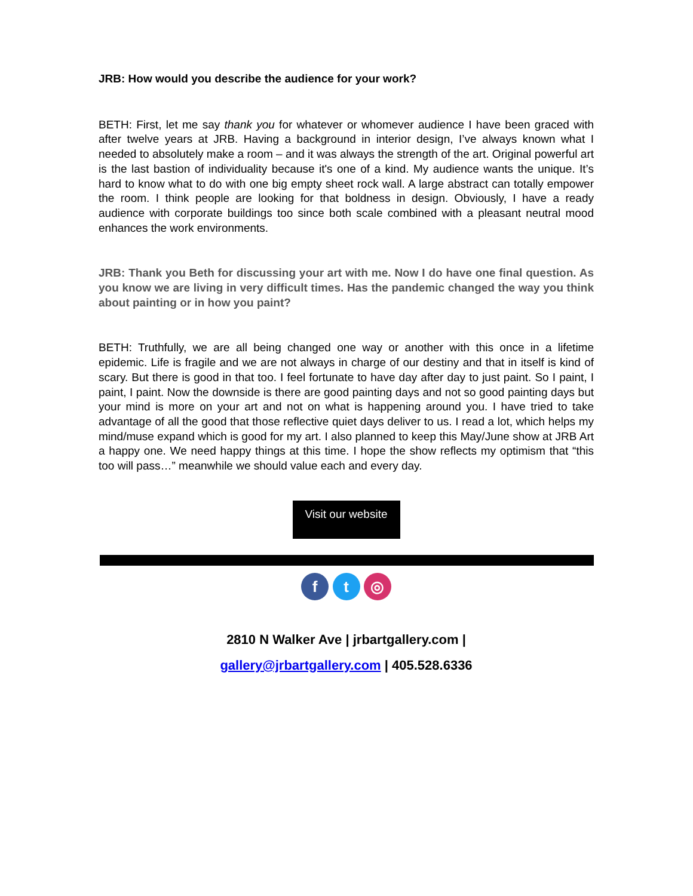JRB: How would you describe the audience for your work?
BETH: First, let me say thank you for whatever or whomever audience I have been graced with after twelve years at JRB. Having a background in interior design, I’ve always known what I needed to absolutely make a room – and it was always the strength of the art. Original powerful art is the last bastion of individuality because it's one of a kind. My audience wants the unique. It’s hard to know what to do with one big empty sheet rock wall. A large abstract can totally empower the room. I think people are looking for that boldness in design. Obviously, I have a ready audience with corporate buildings too since both scale combined with a pleasant neutral mood enhances the work environments.
JRB: Thank you Beth for discussing your art with me. Now I do have one final question. As you know we are living in very difficult times. Has the pandemic changed the way you think about painting or in how you paint?
BETH: Truthfully, we are all being changed one way or another with this once in a lifetime epidemic. Life is fragile and we are not always in charge of our destiny and that in itself is kind of scary. But there is good in that too. I feel fortunate to have day after day to just paint. So I paint, I paint, I paint. Now the downside is there are good painting days and not so good painting days but your mind is more on your art and not on what is happening around you. I have tried to take advantage of all the good that those reflective quiet days deliver to us. I read a lot, which helps my mind/muse expand which is good for my art. I also planned to keep this May/June show at JRB Art a happy one. We need happy things at this time. I hope the show reflects my optimism that “this too will pass…” meanwhile we should value each and every day.
Visit our website
f t ◎
2810 N Walker Ave | jrbartgallery.com |
gallery@jrbartgallery.com | 405.528.6336